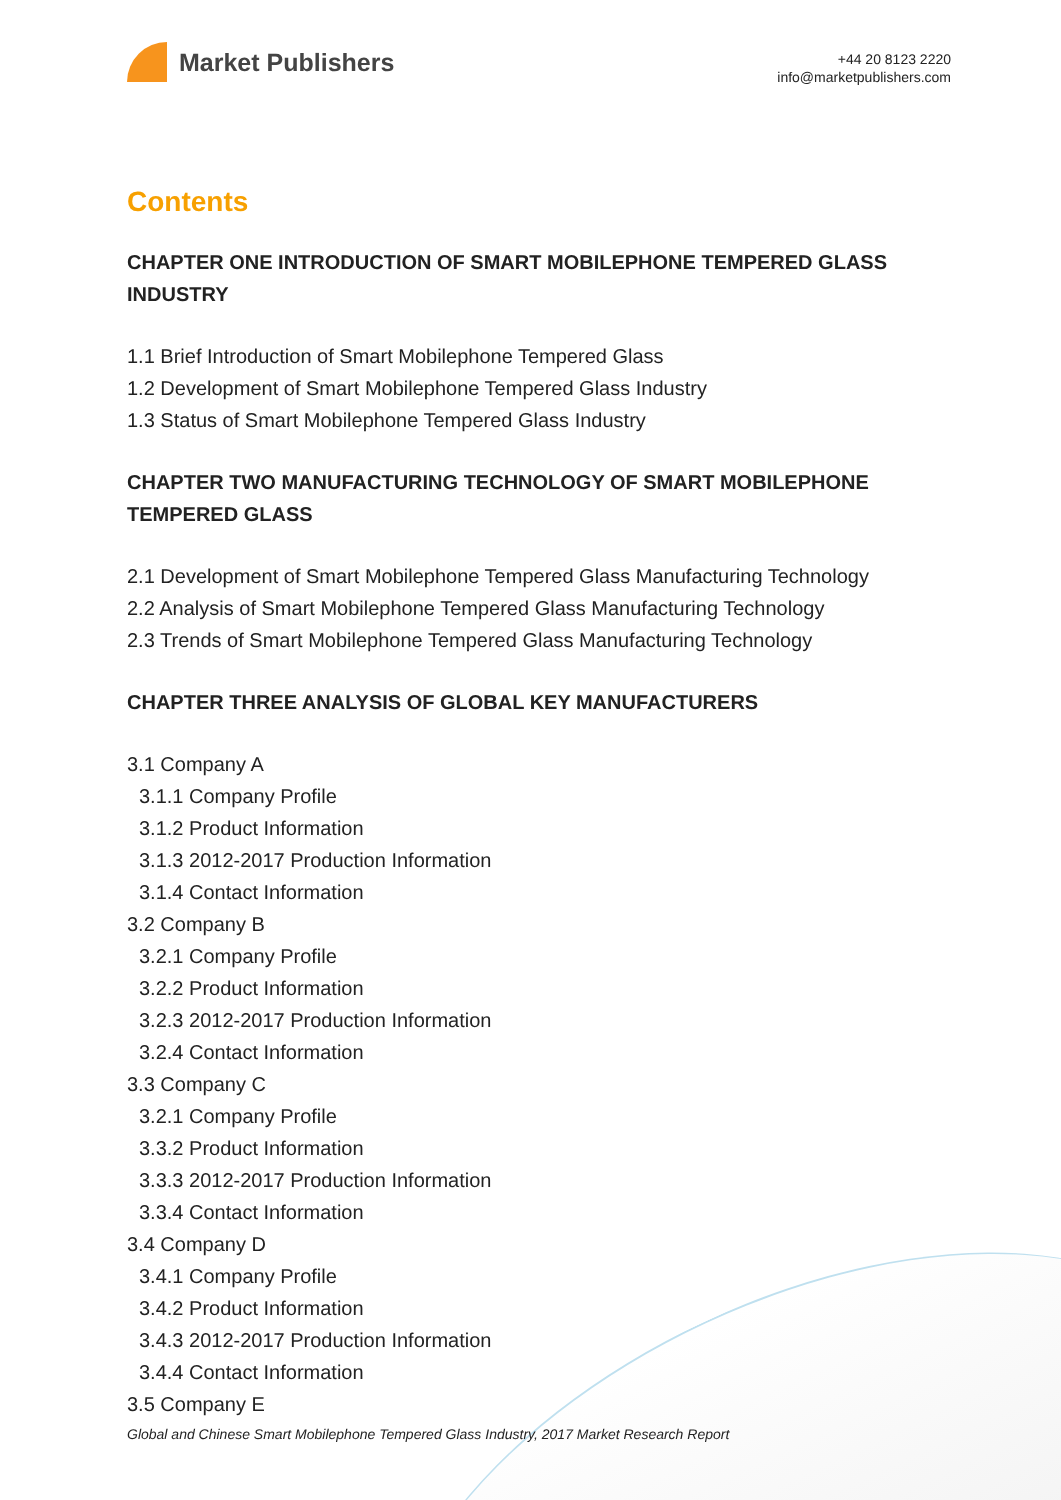Market Publishers
+44 20 8123 2220
info@marketpublishers.com
Contents
CHAPTER ONE INTRODUCTION OF SMART MOBILEPHONE TEMPERED GLASS INDUSTRY
1.1 Brief Introduction of Smart Mobilephone Tempered Glass
1.2 Development of Smart Mobilephone Tempered Glass Industry
1.3 Status of Smart Mobilephone Tempered Glass Industry
CHAPTER TWO MANUFACTURING TECHNOLOGY OF SMART MOBILEPHONE TEMPERED GLASS
2.1 Development of Smart Mobilephone Tempered Glass Manufacturing Technology
2.2 Analysis of Smart Mobilephone Tempered Glass Manufacturing Technology
2.3 Trends of Smart Mobilephone Tempered Glass Manufacturing Technology
CHAPTER THREE ANALYSIS OF GLOBAL KEY MANUFACTURERS
3.1 Company A
3.1.1 Company Profile
3.1.2 Product Information
3.1.3 2012-2017 Production Information
3.1.4 Contact Information
3.2 Company B
3.2.1 Company Profile
3.2.2 Product Information
3.2.3 2012-2017 Production Information
3.2.4 Contact Information
3.3 Company C
3.2.1 Company Profile
3.3.2 Product Information
3.3.3 2012-2017 Production Information
3.3.4 Contact Information
3.4 Company D
3.4.1 Company Profile
3.4.2 Product Information
3.4.3 2012-2017 Production Information
3.4.4 Contact Information
3.5 Company E
Global and Chinese Smart Mobilephone Tempered Glass Industry, 2017 Market Research Report